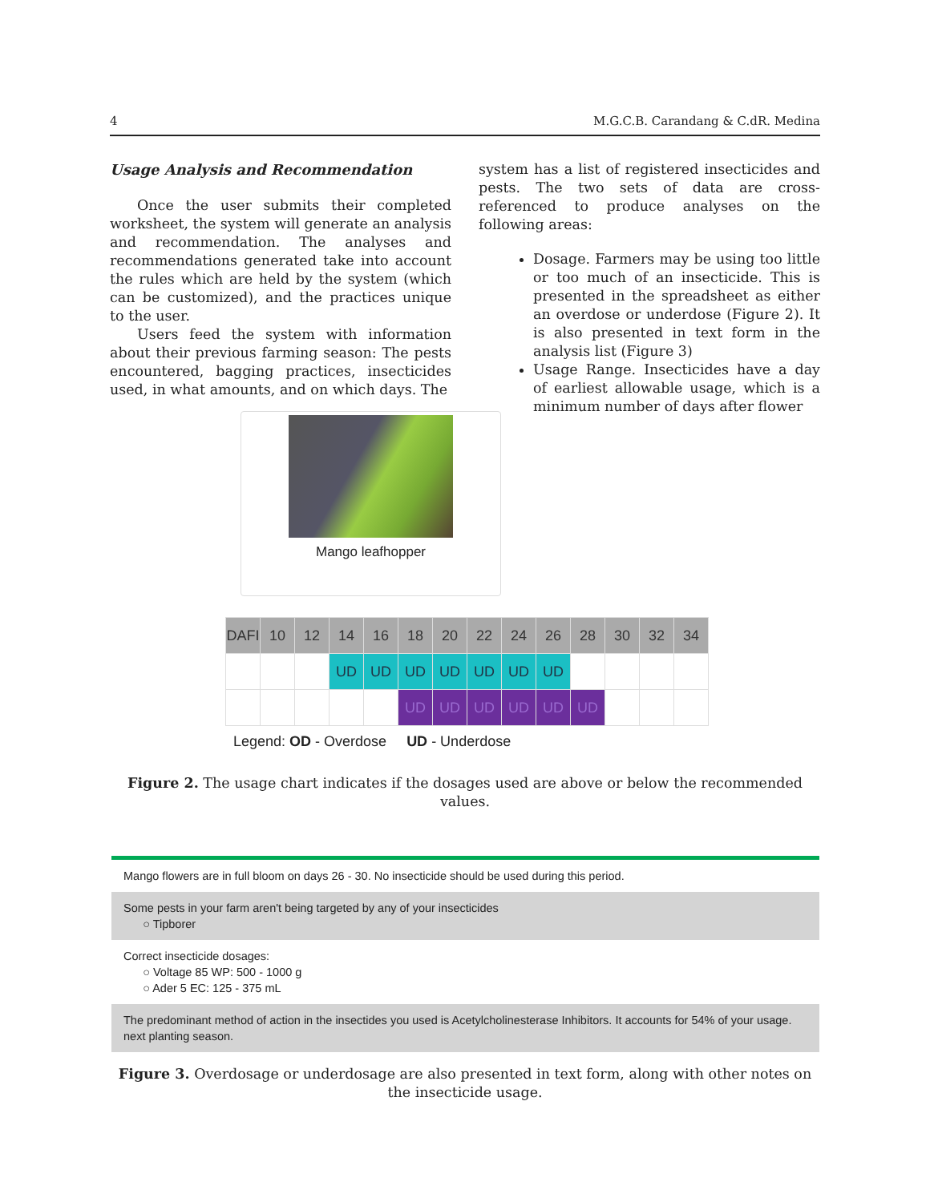4 M.G.C.B. Carandang & C.dR. Medina
Usage Analysis and Recommendation
Once the user submits their completed worksheet, the system will generate an analysis and recommendation. The analyses and recommendations generated take into account the rules which are held by the system (which can be customized), and the practices unique to the user.
Users feed the system with information about their previous farming season: The pests encountered, bagging practices, insecticides used, in what amounts, and on which days. The
system has a list of registered insecticides and pests. The two sets of data are cross-referenced to produce analyses on the following areas:
Dosage. Farmers may be using too little or too much of an insecticide. This is presented in the spreadsheet as either an overdose or underdose (Figure 2). It is also presented in text form in the analysis list (Figure 3)
Usage Range. Insecticides have a day of earliest allowable usage, which is a minimum number of days after flower
Mango leafhopper
| DAFI | 10 | 12 | 14 | 16 | 18 | 20 | 22 | 24 | 26 | 28 | 30 | 32 | 34 |
| --- | --- | --- | --- | --- | --- | --- | --- | --- | --- | --- | --- | --- | --- |
| | | | UD | UD | UD | UD | UD | UD | UD | | | | |
| | | | | | UD | UD | UD | UD | UD | UD | | | |
Legend: OD - Overdose UD - Underdose
Figure 2. The usage chart indicates if the dosages used are above or below the recommended values.
Mango flowers are in full bloom on days 26 - 30. No insecticide should be used during this period.
Some pests in your farm aren't being targeted by any of your insecticides
○ Tipborer
Correct insecticide dosages:
○ Voltage 85 WP: 500 - 1000 g
○ Ader 5 EC: 125 - 375 mL
The predominant method of action in the insectides you used is Acetylcholinesterase Inhibitors. It accounts for 54% of your usage. next planting season.
Figure 3. Overdosage or underdosage are also presented in text form, along with other notes on the insecticide usage.